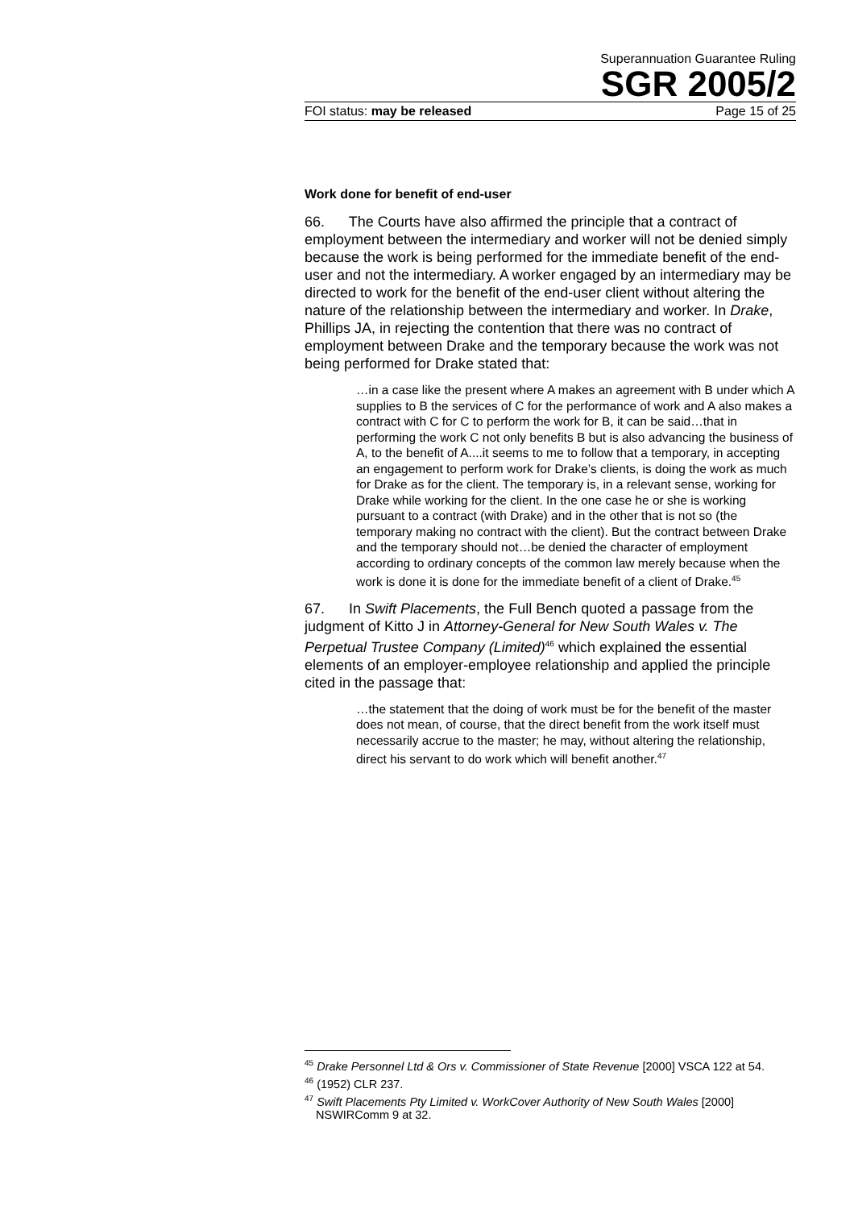Superannuation Guarantee Ruling
SGR 2005/2
FOI status: may be released Page 15 of 25
Work done for benefit of end-user
66. The Courts have also affirmed the principle that a contract of employment between the intermediary and worker will not be denied simply because the work is being performed for the immediate benefit of the end-user and not the intermediary. A worker engaged by an intermediary may be directed to work for the benefit of the end-user client without altering the nature of the relationship between the intermediary and worker. In Drake, Phillips JA, in rejecting the contention that there was no contract of employment between Drake and the temporary because the work was not being performed for Drake stated that:
…in a case like the present where A makes an agreement with B under which A supplies to B the services of C for the performance of work and A also makes a contract with C for C to perform the work for B, it can be said…that in performing the work C not only benefits B but is also advancing the business of A, to the benefit of A....it seems to me to follow that a temporary, in accepting an engagement to perform work for Drake’s clients, is doing the work as much for Drake as for the client. The temporary is, in a relevant sense, working for Drake while working for the client. In the one case he or she is working pursuant to a contract (with Drake) and in the other that is not so (the temporary making no contract with the client). But the contract between Drake and the temporary should not…be denied the character of employment according to ordinary concepts of the common law merely because when the work is done it is done for the immediate benefit of a client of Drake.<sup>45</sup>
67. In Swift Placements, the Full Bench quoted a passage from the judgment of Kitto J in Attorney-General for New South Wales v. The Perpetual Trustee Company (Limited)<sup>46</sup> which explained the essential elements of an employer-employee relationship and applied the principle cited in the passage that:
…the statement that the doing of work must be for the benefit of the master does not mean, of course, that the direct benefit from the work itself must necessarily accrue to the master; he may, without altering the relationship, direct his servant to do work which will benefit another.<sup>47</sup>
<sup>45</sup> Drake Personnel Ltd & Ors v. Commissioner of State Revenue [2000] VSCA 122 at 54.
<sup>46</sup> (1952) CLR 237.
<sup>47</sup> Swift Placements Pty Limited v. WorkCover Authority of New South Wales [2000] NSWIRComm 9 at 32.